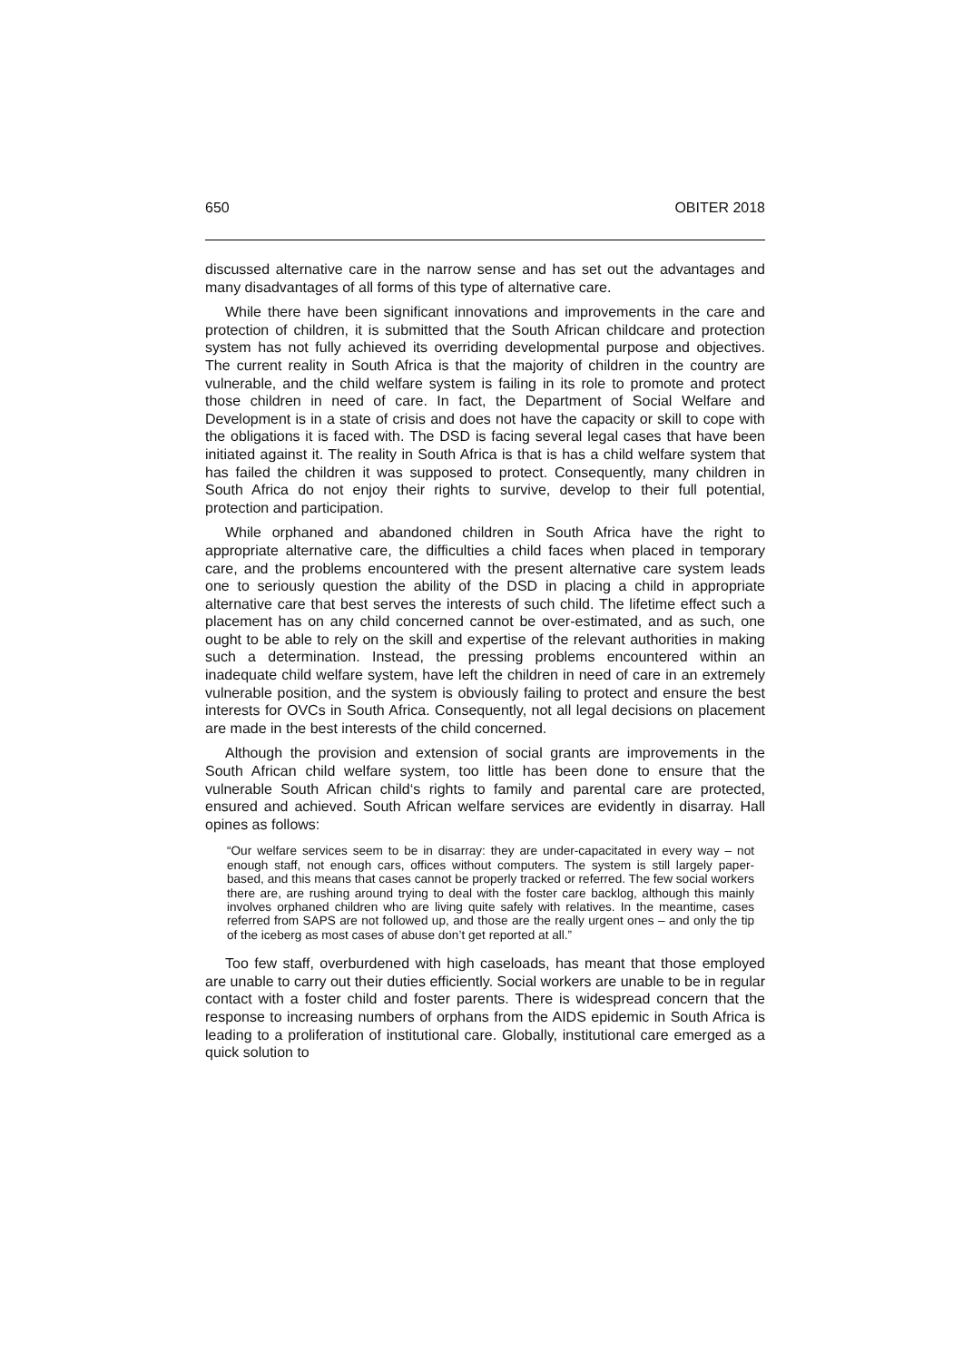650 OBITER 2018
discussed alternative care in the narrow sense and has set out the advantages and many disadvantages of all forms of this type of alternative care.
While there have been significant innovations and improvements in the care and protection of children, it is submitted that the South African childcare and protection system has not fully achieved its overriding developmental purpose and objectives. The current reality in South Africa is that the majority of children in the country are vulnerable, and the child welfare system is failing in its role to promote and protect those children in need of care. In fact, the Department of Social Welfare and Development is in a state of crisis and does not have the capacity or skill to cope with the obligations it is faced with. The DSD is facing several legal cases that have been initiated against it. The reality in South Africa is that is has a child welfare system that has failed the children it was supposed to protect. Consequently, many children in South Africa do not enjoy their rights to survive, develop to their full potential, protection and participation.
While orphaned and abandoned children in South Africa have the right to appropriate alternative care, the difficulties a child faces when placed in temporary care, and the problems encountered with the present alternative care system leads one to seriously question the ability of the DSD in placing a child in appropriate alternative care that best serves the interests of such child. The lifetime effect such a placement has on any child concerned cannot be over-estimated, and as such, one ought to be able to rely on the skill and expertise of the relevant authorities in making such a determination. Instead, the pressing problems encountered within an inadequate child welfare system, have left the children in need of care in an extremely vulnerable position, and the system is obviously failing to protect and ensure the best interests for OVCs in South Africa. Consequently, not all legal decisions on placement are made in the best interests of the child concerned.
Although the provision and extension of social grants are improvements in the South African child welfare system, too little has been done to ensure that the vulnerable South African child‘s rights to family and parental care are protected, ensured and achieved. South African welfare services are evidently in disarray. Hall opines as follows:
“Our welfare services seem to be in disarray: they are under-capacitated in every way – not enough staff, not enough cars, offices without computers. The system is still largely paper-based, and this means that cases cannot be properly tracked or referred. The few social workers there are, are rushing around trying to deal with the foster care backlog, although this mainly involves orphaned children who are living quite safely with relatives. In the meantime, cases referred from SAPS are not followed up, and those are the really urgent ones – and only the tip of the iceberg as most cases of abuse don’t get reported at all.”
Too few staff, overburdened with high caseloads, has meant that those employed are unable to carry out their duties efficiently. Social workers are unable to be in regular contact with a foster child and foster parents. There is widespread concern that the response to increasing numbers of orphans from the AIDS epidemic in South Africa is leading to a proliferation of institutional care. Globally, institutional care emerged as a quick solution to